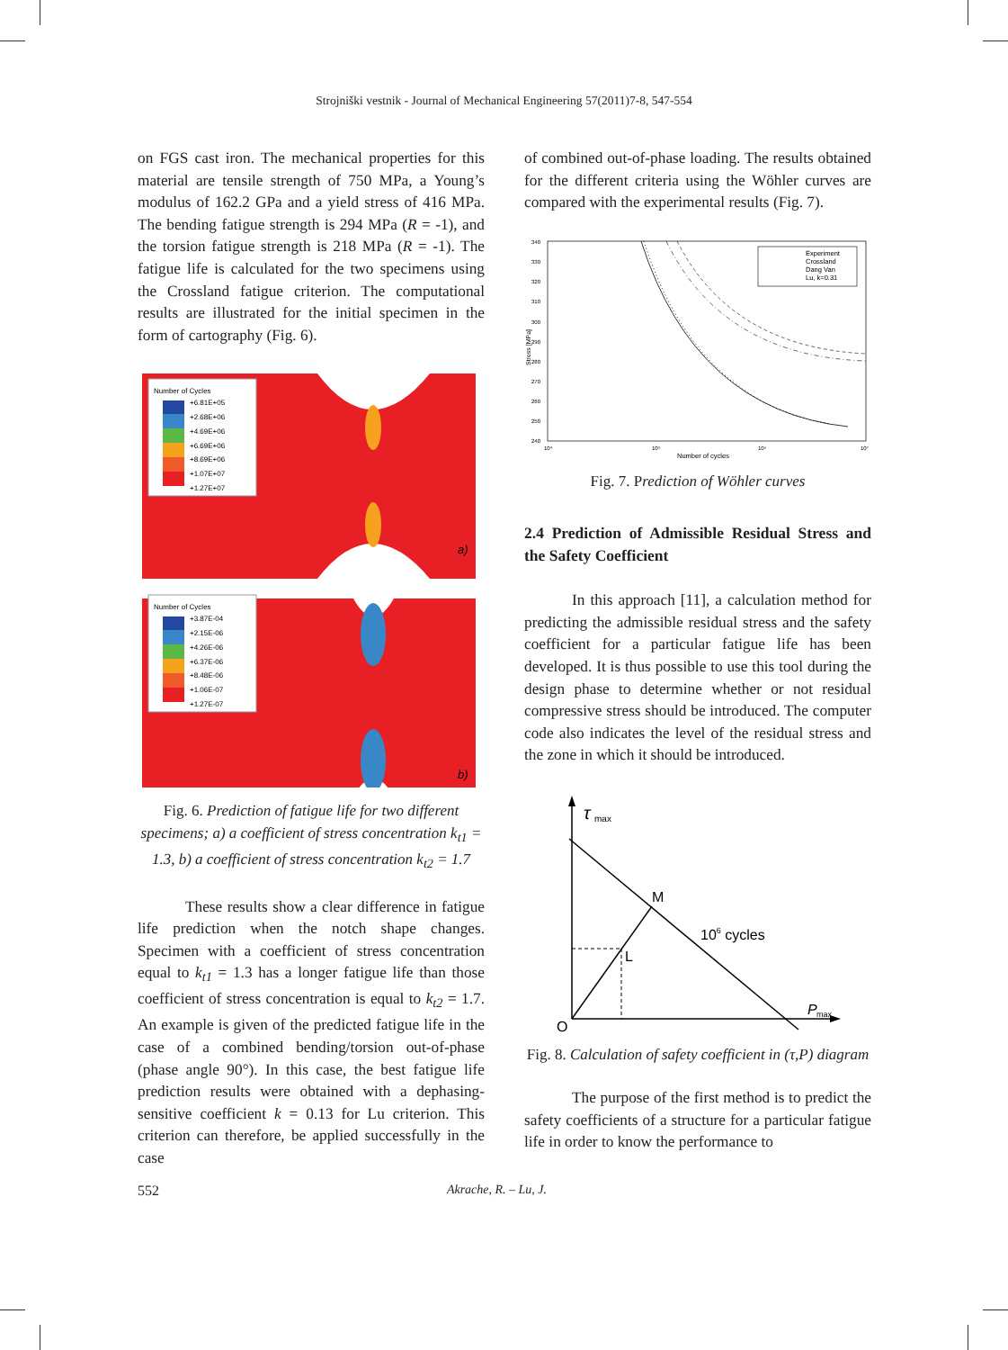Strojniški vestnik - Journal of Mechanical Engineering 57(2011)7-8, 547-554
on FGS cast iron. The mechanical properties for this material are tensile strength of 750 MPa, a Young’s modulus of 162.2 GPa and a yield stress of 416 MPa. The bending fatigue strength is 294 MPa (R = -1), and the torsion fatigue strength is 218 MPa (R = -1). The fatigue life is calculated for the two specimens using the Crossland fatigue criterion. The computational results are illustrated for the initial specimen in the form of cartography (Fig. 6).
Number of Cycles
+6.81E+05
+2.68E+06
+4.69E+06
+6.69E+06
+8.69E+06
+1.07E+07
+1.27E+07
a)
Number of Cycles
+3.87E-04
+2.15E-06
+4.26E-06
+6.37E-06
+8.48E-06
+1.06E-07
+1.27E-07
b)
Fig. 6. Prediction of fatigue life for two different specimens; a) a coefficient of stress concentration k<sub>t1</sub> = 1.3, b) a coefficient of stress concentration k<sub>t2</sub> = 1.7
These results show a clear difference in fatigue life prediction when the notch shape changes. Specimen with a coefficient of stress concentration equal to k<sub>t1</sub> = 1.3 has a longer fatigue life than those coefficient of stress concentration is equal to k<sub>t2</sub> = 1.7. An example is given of the predicted fatigue life in the case of a combined bending/torsion out-of-phase (phase angle 90°). In this case, the best fatigue life prediction results were obtained with a dephasing-sensitive coefficient k = 0.13 for Lu criterion. This criterion can therefore, be applied successfully in the case
of combined out-of-phase loading. The results obtained for the different criteria using the Wöhler curves are compared with the experimental results (Fig. 7).
340
330
320
310
300
290
280
270
260
250
240
Stress [MPa]
10⁴
10⁵
10⁶
10⁷
Number of cycles
Experiment
Crossland
Dang Van
Lu, k=0.31
Fig. 7. Prediction of Wöhler curves
2.4 Prediction of Admissible Residual Stress and the Safety Coefficient
In this approach [11], a calculation method for predicting the admissible residual stress and the safety coefficient for a particular fatigue life has been developed. It is thus possible to use this tool during the design phase to determine whether or not residual compressive stress should be introduced. The computer code also indicates the level of the residual stress and the zone in which it should be introduced.
τ
max
M
L
106 cycles
P
max
O
Fig. 8. Calculation of safety coefficient in (τ,P) diagram
The purpose of the first method is to predict the safety coefficients of a structure for a particular fatigue life in order to know the performance to
552 Akrache, R. – Lu, J.